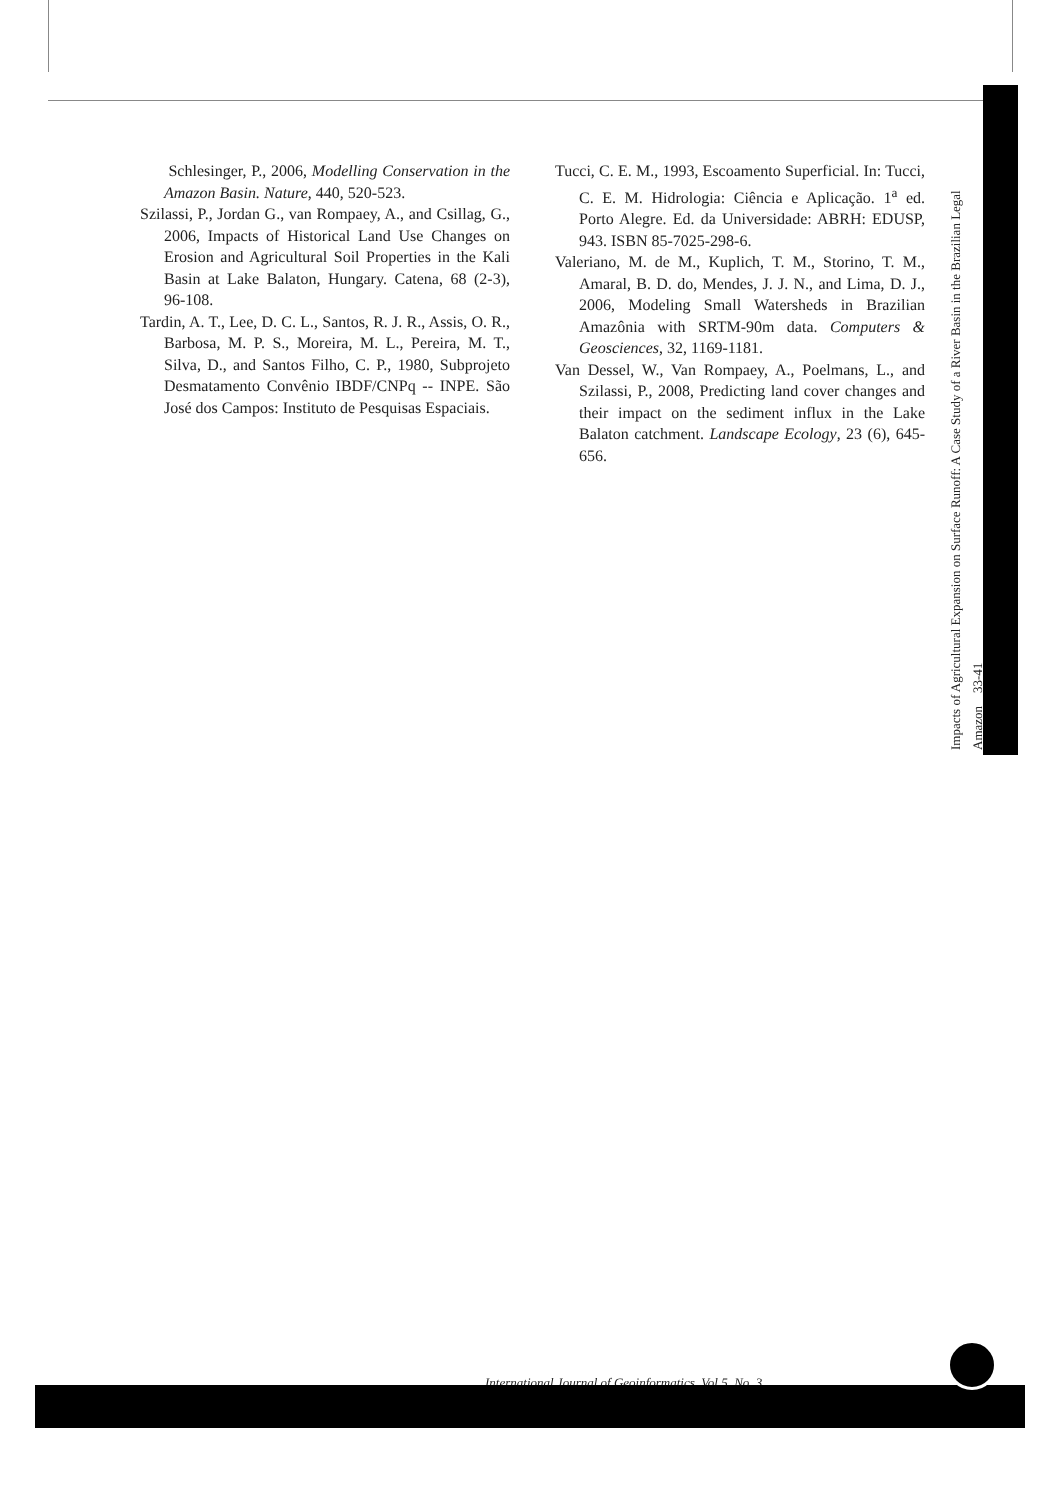Schlesinger, P., 2006, Modelling Conservation in the Amazon Basin. Nature, 440, 520-523.
Szilassi, P., Jordan G., van Rompaey, A., and Csillag, G., 2006, Impacts of Historical Land Use Changes on Erosion and Agricultural Soil Properties in the Kali Basin at Lake Balaton, Hungary. Catena, 68 (2-3), 96-108.
Tardin, A. T., Lee, D. C. L., Santos, R. J. R., Assis, O. R., Barbosa, M. P. S., Moreira, M. L., Pereira, M. T., Silva, D., and Santos Filho, C. P., 1980, Subprojeto Desmatamento Convênio IBDF/CNPq -- INPE. São José dos Campos: Instituto de Pesquisas Espaciais.
Tucci, C. E. M., 1993, Escoamento Superficial. In: Tucci, C. E. M. Hidrologia: Ciência e Aplicação. 1<sup>a</sup> ed. Porto Alegre. Ed. da Universidade: ABRH: EDUSP, 943. ISBN 85-7025-298-6.
Valeriano, M. de M., Kuplich, T. M., Storino, T. M., Amaral, B. D. do, Mendes, J. J. N., and Lima, D. J., 2006, Modeling Small Watersheds in Brazilian Amazônia with SRTM-90m data. Computers & Geosciences, 32, 1169-1181.
Van Dessel, W., Van Rompaey, A., Poelmans, L., and Szilassi, P., 2008, Predicting land cover changes and their impact on the sediment influx in the Lake Balaton catchment. Landscape Ecology, 23 (6), 645-656.
Impacts of Agricultural Expansion on Surface Runoff: A Case Study of a River Basin in the Brazilian Legal Amazon 33-41
International Journal of Geoinformatics, Vol 5, No. 3